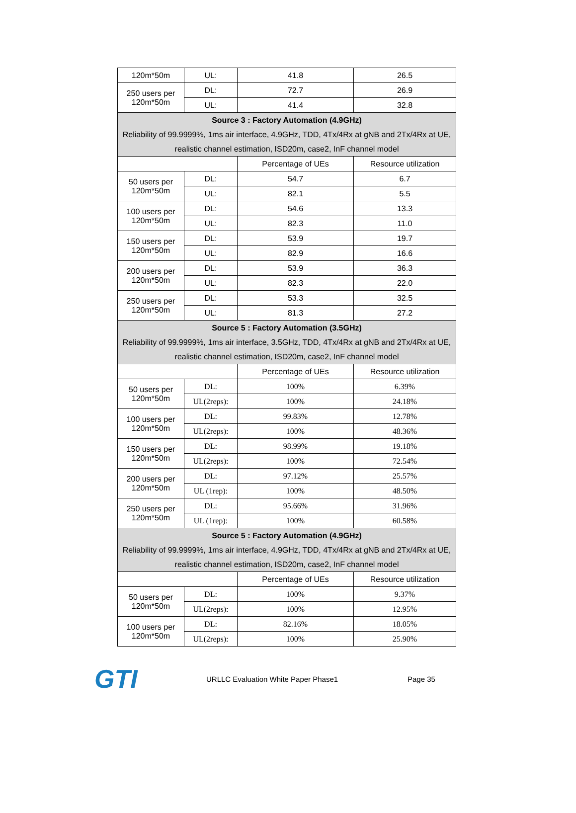| 120m*50m | UL: | 41.8 | 26.5 |
| 250 users per 120m*50m | DL: | 72.7 | 26.9 |
| | UL: | 41.4 | 32.8 |
| Source 3 : Factory Automation (4.9GHz) Reliability of 99.9999%, 1ms air interface, 4.9GHz, TDD, 4Tx/4Rx at gNB and 2Tx/4Rx at UE, realistic channel estimation, ISD20m, case2, InF channel model | | | |
| | | Percentage of UEs | Resource utilization |
| 50 users per 120m*50m | DL: | 54.7 | 6.7 |
| | UL: | 82.1 | 5.5 |
| 100 users per 120m*50m | DL: | 54.6 | 13.3 |
| | UL: | 82.3 | 11.0 |
| 150 users per 120m*50m | DL: | 53.9 | 19.7 |
| | UL: | 82.9 | 16.6 |
| 200 users per 120m*50m | DL: | 53.9 | 36.3 |
| | UL: | 82.3 | 22.0 |
| 250 users per 120m*50m | DL: | 53.3 | 32.5 |
| | UL: | 81.3 | 27.2 |
| Source 5 : Factory Automation (3.5GHz) Reliability of 99.9999%, 1ms air interface, 3.5GHz, TDD, 4Tx/4Rx at gNB and 2Tx/4Rx at UE, realistic channel estimation, ISD20m, case2, InF channel model | | | |
| | | Percentage of UEs | Resource utilization |
| 50 users per 120m*50m | DL: | 100% | 6.39% |
| | UL(2reps): | 100% | 24.18% |
| 100 users per 120m*50m | DL: | 99.83% | 12.78% |
| | UL(2reps): | 100% | 48.36% |
| 150 users per 120m*50m | DL: | 98.99% | 19.18% |
| | UL(2reps): | 100% | 72.54% |
| 200 users per 120m*50m | DL: | 97.12% | 25.57% |
| | UL (1rep): | 100% | 48.50% |
| 250 users per 120m*50m | DL: | 95.66% | 31.96% |
| | UL (1rep): | 100% | 60.58% |
| Source 5 : Factory Automation (4.9GHz) Reliability of 99.9999%, 1ms air interface, 4.9GHz, TDD, 4Tx/4Rx at gNB and 2Tx/4Rx at UE, realistic channel estimation, ISD20m, case2, InF channel model | | | |
| | | Percentage of UEs | Resource utilization |
| 50 users per 120m*50m | DL: | 100% | 9.37% |
| | UL(2reps): | 100% | 12.95% |
| 100 users per 120m*50m | DL: | 82.16% | 18.05% |
| | UL(2reps): | 100% | 25.90% |
GTI
URLLC Evaluation White Paper Phase1 Page 35